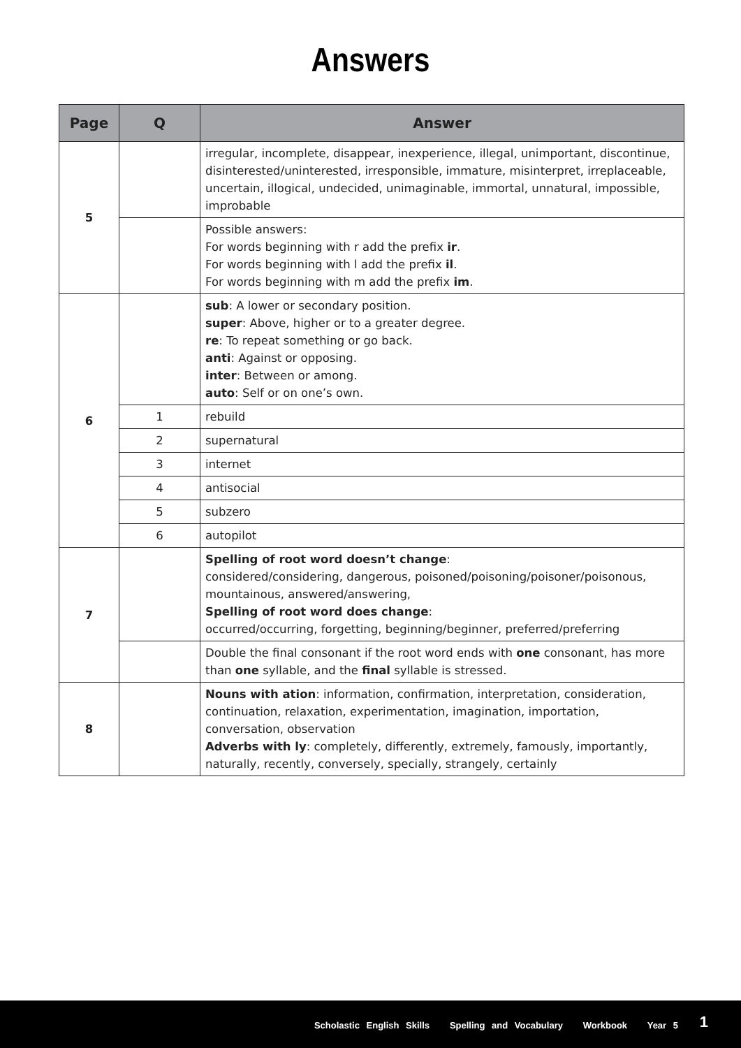Answers
| Page | Q | Answer |
| --- | --- | --- |
| 5 | | irregular, incomplete, disappear, inexperience, illegal, unimportant, discontinue, disinterested/uninterested, irresponsible, immature, misinterpret, irreplaceable, uncertain, illogical, undecided, unimaginable, immortal, unnatural, impossible, improbable |
| | | Possible answers: For words beginning with r add the prefix ir . For words beginning with l add the prefix il . For words beginning with m add the prefix im . |
| 6 | | sub : A lower or secondary position. super : Above, higher or to a greater degree. re : To repeat something or go back. anti : Against or opposing. inter : Between or among. auto : Self or on one’s own. |
| | 1 | rebuild |
| | 2 | supernatural |
| | 3 | internet |
| | 4 | antisocial |
| | 5 | subzero |
| | 6 | autopilot |
| 7 | | Spelling of root word doesn’t change : considered/considering, dangerous, poisoned/poisoning/poisoner/poisonous, mountainous, answered/answering, Spelling of root word does change : occurred/occurring, forgetting, beginning/beginner, preferred/preferring |
| | | Double the final consonant if the root word ends with one consonant, has more than one syllable, and the final syllable is stressed. |
| 8 | | Nouns with ation : information, confirmation, interpretation, consideration, continuation, relaxation, experimentation, imagination, importation, conversation, observation Adverbs with ly : completely, differently, extremely, famously, importantly, naturally, recently, conversely, specially, strangely, certainly |
Scholastic English Skills Spelling and Vocabulary Workbook Year 5 1